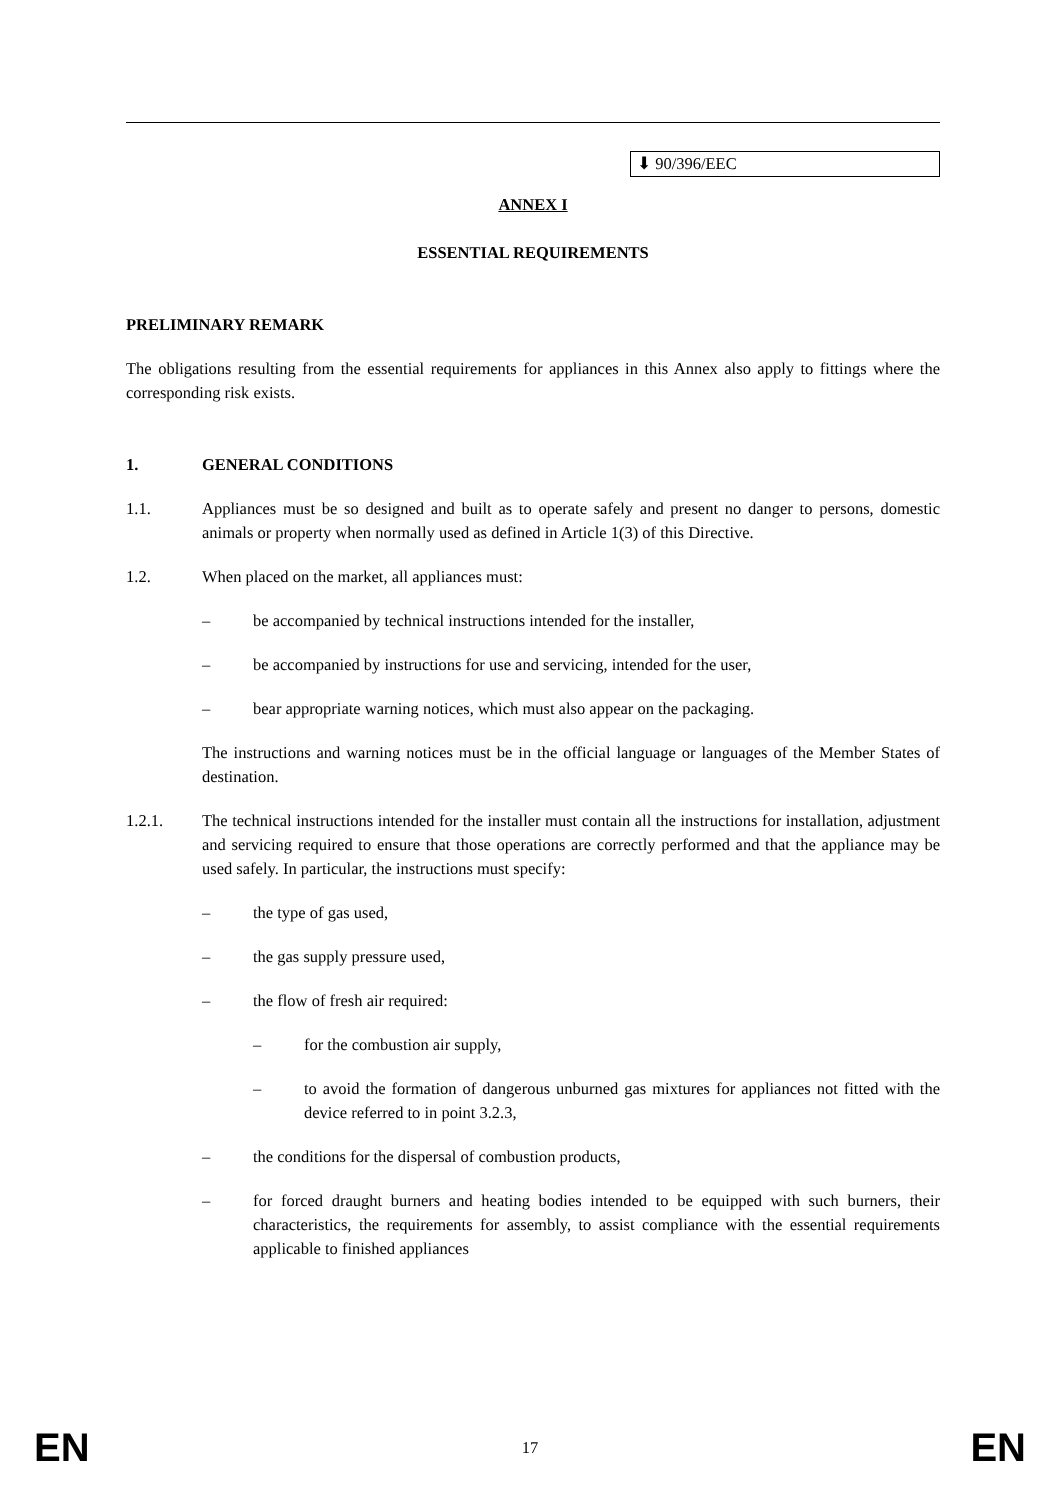⬇ 90/396/EEC
ANNEX I
ESSENTIAL REQUIREMENTS
PRELIMINARY REMARK
The obligations resulting from the essential requirements for appliances in this Annex also apply to fittings where the corresponding risk exists.
1. GENERAL CONDITIONS
1.1. Appliances must be so designed and built as to operate safely and present no danger to persons, domestic animals or property when normally used as defined in Article 1(3) of this Directive.
1.2. When placed on the market, all appliances must:
– be accompanied by technical instructions intended for the installer,
– be accompanied by instructions for use and servicing, intended for the user,
– bear appropriate warning notices, which must also appear on the packaging.
The instructions and warning notices must be in the official language or languages of the Member States of destination.
1.2.1. The technical instructions intended for the installer must contain all the instructions for installation, adjustment and servicing required to ensure that those operations are correctly performed and that the appliance may be used safely. In particular, the instructions must specify:
– the type of gas used,
– the gas supply pressure used,
– the flow of fresh air required:
– for the combustion air supply,
– to avoid the formation of dangerous unburned gas mixtures for appliances not fitted with the device referred to in point 3.2.3,
– the conditions for the dispersal of combustion products,
– for forced draught burners and heating bodies intended to be equipped with such burners, their characteristics, the requirements for assembly, to assist compliance with the essential requirements applicable to finished appliances
EN 17 EN